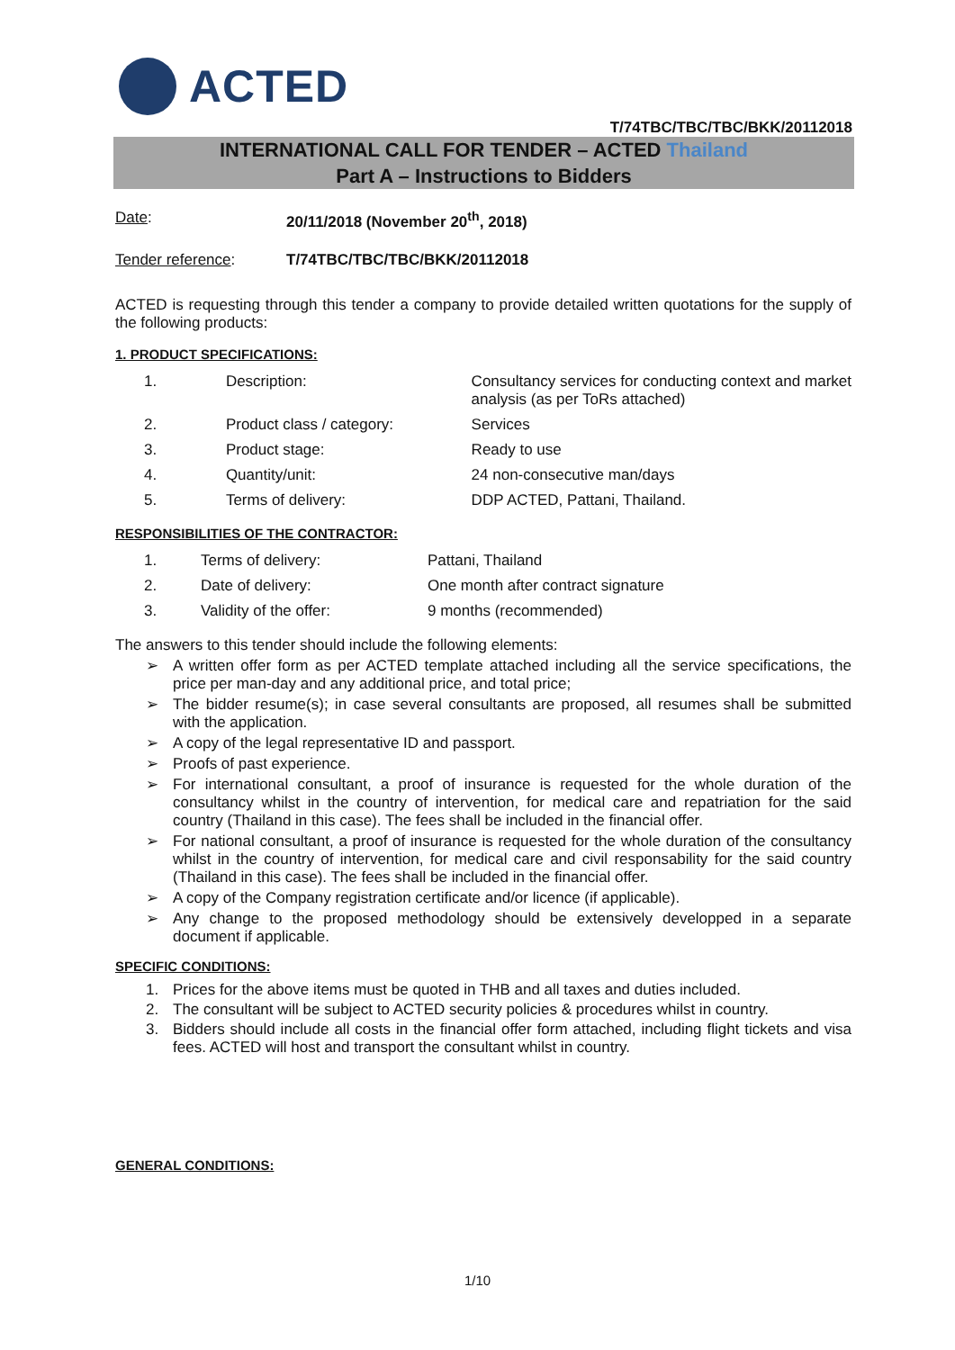ACTED
T/74TBC/TBC/TBC/BKK/20112018
INTERNATIONAL CALL FOR TENDER – ACTED Thailand
Part A – Instructions to Bidders
Date: 20/11/2018 (November 20<sup>th</sup>, 2018)
Tender reference: T/74TBC/TBC/TBC/BKK/20112018
ACTED is requesting through this tender a company to provide detailed written quotations for the supply of the following products:
1. PRODUCT SPECIFICATIONS:
| 1. | Description: | Consultancy services for conducting context and market analysis (as per ToRs attached) |
| 2. | Product class / category: | Services |
| 3. | Product stage: | Ready to use |
| 4. | Quantity/unit: | 24 non-consecutive man/days |
| 5. | Terms of delivery: | DDP ACTED, Pattani, Thailand. |
RESPONSIBILITIES OF THE CONTRACTOR:
| 1. | Terms of delivery: | Pattani, Thailand |
| 2. | Date of delivery: | One month after contract signature |
| 3. | Validity of the offer: | 9 months (recommended) |
The answers to this tender should include the following elements:
➢ A written offer form as per ACTED template attached including all the service specifications, the price per man-day and any additional price, and total price;
➢ The bidder resume(s); in case several consultants are proposed, all resumes shall be submitted with the application.
➢ A copy of the legal representative ID and passport.
➢ Proofs of past experience.
➢ For international consultant, a proof of insurance is requested for the whole duration of the consultancy whilst in the country of intervention, for medical care and repatriation for the said country (Thailand in this case). The fees shall be included in the financial offer.
➢ For national consultant, a proof of insurance is requested for the whole duration of the consultancy whilst in the country of intervention, for medical care and civil responsability for the said country (Thailand in this case). The fees shall be included in the financial offer.
➢ A copy of the Company registration certificate and/or licence (if applicable).
➢ Any change to the proposed methodology should be extensively developped in a separate document if applicable.
SPECIFIC CONDITIONS:
1. Prices for the above items must be quoted in THB and all taxes and duties included.
2. The consultant will be subject to ACTED security policies & procedures whilst in country.
3. Bidders should include all costs in the financial offer form attached, including flight tickets and visa fees. ACTED will host and transport the consultant whilst in country.
GENERAL CONDITIONS:
1/10